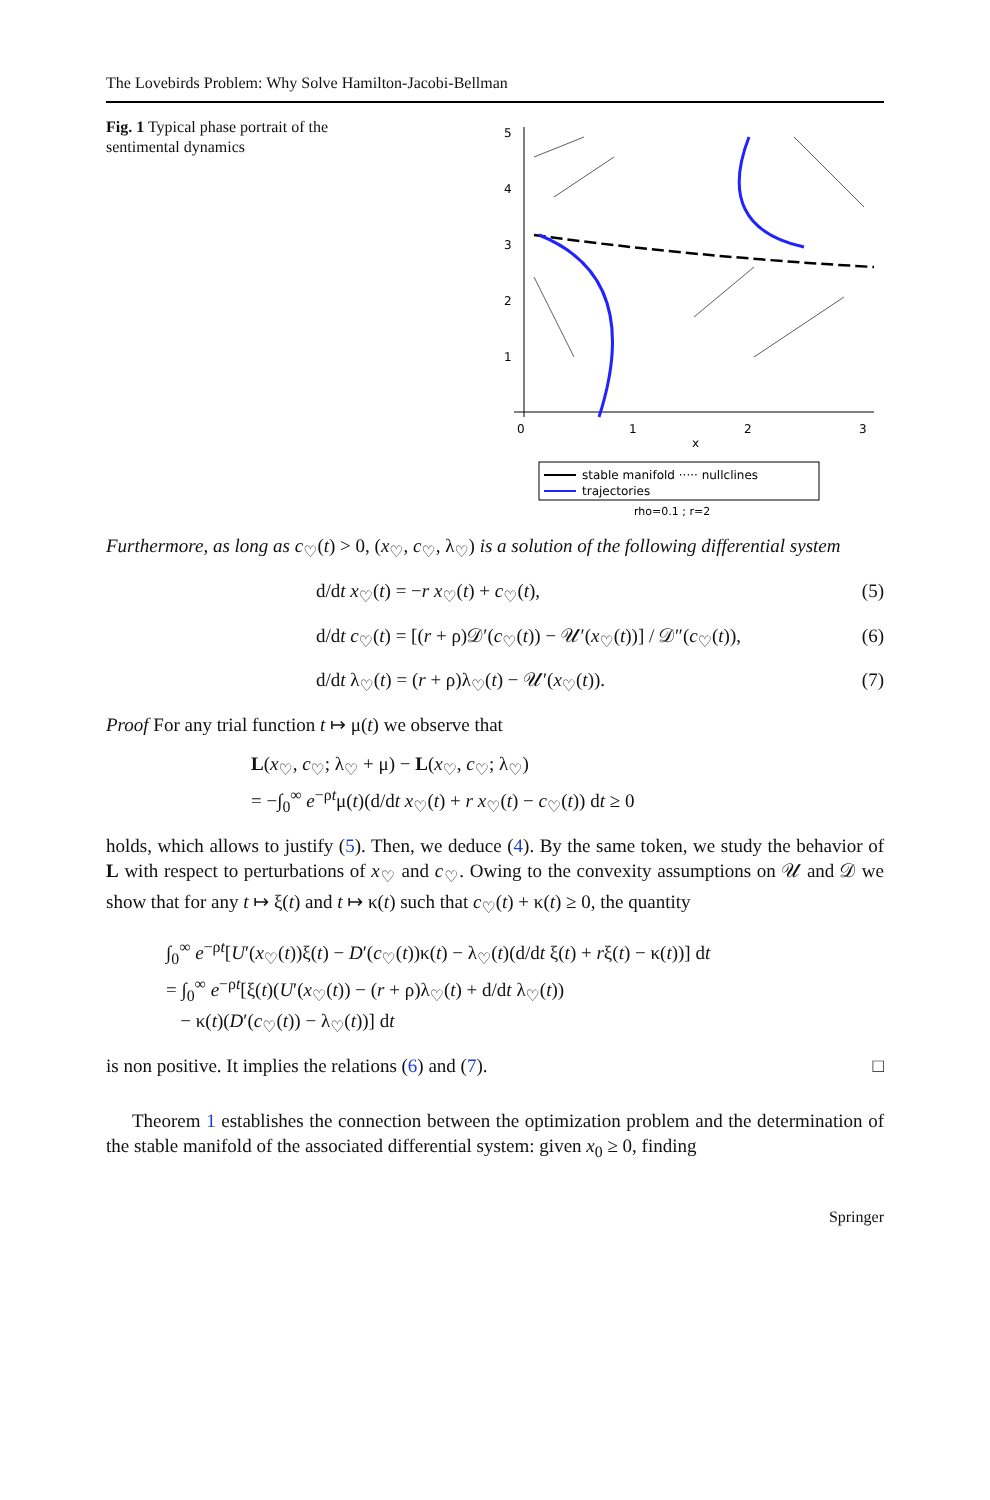The Lovebirds Problem: Why Solve Hamilton-Jacobi-Bellman
Fig. 1 Typical phase portrait of the sentimental dynamics
5
4
3
2
1
0
1
2
3
x
stable manifold ····· nullclines
trajectories
rho=0.1 ; r=2
Furthermore, as long as c<sub>♡</sub>(t) > 0, (x<sub>♡</sub>, c<sub>♡</sub>, λ<sub>♡</sub>) is a solution of the following differential system
d/dt x<sub>♡</sub>(t) = −r x<sub>♡</sub>(t) + c<sub>♡</sub>(t), (5)
d/dt c<sub>♡</sub>(t) = [(r + ρ)𝒟′(c<sub>♡</sub>(t)) − 𝒰′(x<sub>♡</sub>(t))] / 𝒟″(c<sub>♡</sub>(t)), (6)
d/dt λ<sub>♡</sub>(t) = (r + ρ)λ<sub>♡</sub>(t) − 𝒰′(x<sub>♡</sub>(t)). (7)
Proof For any trial function t ↦ μ(t) we observe that
L(x<sub>♡</sub>, c<sub>♡</sub>; λ<sub>♡</sub> + μ) − L(x<sub>♡</sub>, c<sub>♡</sub>; λ<sub>♡</sub>)
= −∫<sub>0</sub><sup>∞</sup> e<sup>−ρt</sup>μ(t)(d/dt x<sub>♡</sub>(t) + r x<sub>♡</sub>(t) − c<sub>♡</sub>(t)) dt ≥ 0
holds, which allows to justify (5). Then, we deduce (4). By the same token, we study the behavior of L with respect to perturbations of x<sub>♡</sub> and c<sub>♡</sub>. Owing to the convexity assumptions on 𝒰 and 𝒟 we show that for any t ↦ ξ(t) and t ↦ κ(t) such that c<sub>♡</sub>(t) + κ(t) ≥ 0, the quantity
∫<sub>0</sub><sup>∞</sup> e<sup>−ρt</sup>[U′(x<sub>♡</sub>(t))ξ(t) − D′(c<sub>♡</sub>(t))κ(t) − λ<sub>♡</sub>(t)(d/dt ξ(t) + rξ(t) − κ(t))] dt
= ∫<sub>0</sub><sup>∞</sup> e<sup>−ρt</sup>[ξ(t)(U′(x<sub>♡</sub>(t)) − (r + ρ)λ<sub>♡</sub>(t) + d/dt λ<sub>♡</sub>(t))
− κ(t)(D′(c<sub>♡</sub>(t)) − λ<sub>♡</sub>(t))] dt
is non positive. It implies the relations (6) and (7). □
Theorem 1 establishes the connection between the optimization problem and the determination of the stable manifold of the associated differential system: given x<sub>0</sub> ≥ 0, finding
Springer